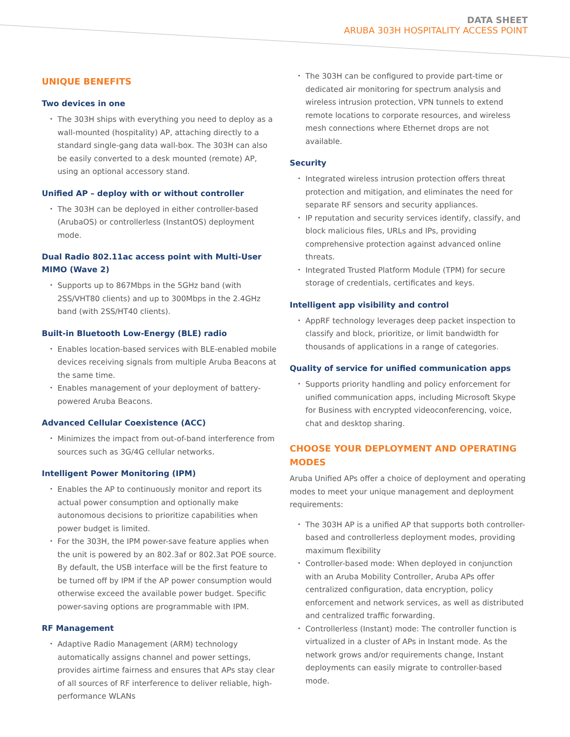DATA SHEET
ARUBA 303H HOSPITALITY ACCESS POINT
UNIQUE BENEFITS
Two devices in one
The 303H ships with everything you need to deploy as a wall-mounted (hospitality) AP, attaching directly to a standard single-gang data wall-box. The 303H can also be easily converted to a desk mounted (remote) AP, using an optional accessory stand.
Unified AP – deploy with or without controller
The 303H can be deployed in either controller-based (ArubaOS) or controllerless (InstantOS) deployment mode.
Dual Radio 802.11ac access point with Multi-User MIMO (Wave 2)
Supports up to 867Mbps in the 5GHz band (with 2SS/VHT80 clients) and up to 300Mbps in the 2.4GHz band (with 2SS/HT40 clients).
Built-in Bluetooth Low-Energy (BLE) radio
Enables location-based services with BLE-enabled mobile devices receiving signals from multiple Aruba Beacons at the same time.
Enables management of your deployment of battery-powered Aruba Beacons.
Advanced Cellular Coexistence (ACC)
Minimizes the impact from out-of-band interference from sources such as 3G/4G cellular networks.
Intelligent Power Monitoring (IPM)
Enables the AP to continuously monitor and report its actual power consumption and optionally make autonomous decisions to prioritize capabilities when power budget is limited.
For the 303H, the IPM power-save feature applies when the unit is powered by an 802.3af or 802.3at POE source. By default, the USB interface will be the first feature to be turned off by IPM if the AP power consumption would otherwise exceed the available power budget. Specific power-saving options are programmable with IPM.
RF Management
Adaptive Radio Management (ARM) technology automatically assigns channel and power settings, provides airtime fairness and ensures that APs stay clear of all sources of RF interference to deliver reliable, high-performance WLANs
The 303H can be configured to provide part-time or dedicated air monitoring for spectrum analysis and wireless intrusion protection, VPN tunnels to extend remote locations to corporate resources, and wireless mesh connections where Ethernet drops are not available.
Security
Integrated wireless intrusion protection offers threat protection and mitigation, and eliminates the need for separate RF sensors and security appliances.
IP reputation and security services identify, classify, and block malicious files, URLs and IPs, providing comprehensive protection against advanced online threats.
Integrated Trusted Platform Module (TPM) for secure storage of credentials, certificates and keys.
Intelligent app visibility and control
AppRF technology leverages deep packet inspection to classify and block, prioritize, or limit bandwidth for thousands of applications in a range of categories.
Quality of service for unified communication apps
Supports priority handling and policy enforcement for unified communication apps, including Microsoft Skype for Business with encrypted videoconferencing, voice, chat and desktop sharing.
CHOOSE YOUR DEPLOYMENT AND OPERATING MODES
Aruba Unified APs offer a choice of deployment and operating modes to meet your unique management and deployment requirements:
The 303H AP is a unified AP that supports both controller-based and controllerless deployment modes, providing maximum flexibility
Controller-based mode: When deployed in conjunction with an Aruba Mobility Controller, Aruba APs offer centralized configuration, data encryption, policy enforcement and network services, as well as distributed and centralized traffic forwarding.
Controllerless (Instant) mode: The controller function is virtualized in a cluster of APs in Instant mode. As the network grows and/or requirements change, Instant deployments can easily migrate to controller-based mode.